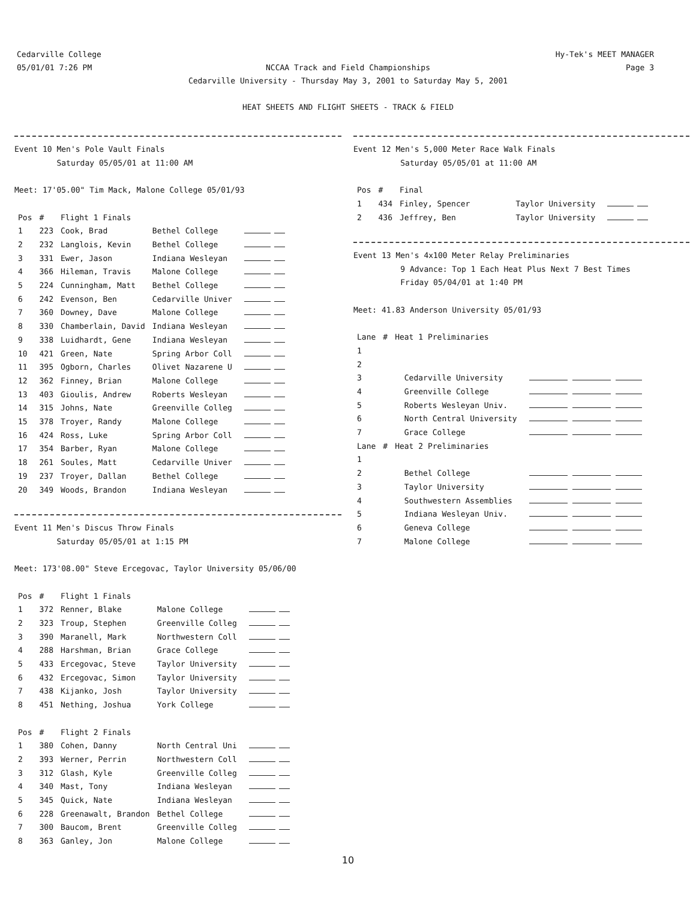Cedarville College
05/01/01 7:26 PM
Hy-Tek's MEET MANAGER
Page 3
NCCAA Track and Field Championships
Cedarville University - Thursday May 3, 2001 to Saturday May 5, 2001
HEAT SHEETS AND FLIGHT SHEETS - TRACK & FIELD
Event 10 Men's Pole Vault Finals
Saturday 05/05/01 at 11:00 AM
Meet: 17'05.00" Tim Mack, Malone College 05/01/93
| Pos | # | Flight 1 Finals | | |
| --- | --- | --- | --- | --- |
| 1 | 223 | Cook, Brad | Bethel College | |
| 2 | 232 | Langlois, Kevin | Bethel College | |
| 3 | 331 | Ewer, Jason | Indiana Wesleyan | |
| 4 | 366 | Hileman, Travis | Malone College | |
| 5 | 224 | Cunningham, Matt | Bethel College | |
| 6 | 242 | Evenson, Ben | Cedarville Univer | |
| 7 | 360 | Downey, Dave | Malone College | |
| 8 | 330 | Chamberlain, David | Indiana Wesleyan | |
| 9 | 338 | Luidhardt, Gene | Indiana Wesleyan | |
| 10 | 421 | Green, Nate | Spring Arbor Coll | |
| 11 | 395 | Ogborn, Charles | Olivet Nazarene U | |
| 12 | 362 | Finney, Brian | Malone College | |
| 13 | 403 | Gioulis, Andrew | Roberts Wesleyan | |
| 14 | 315 | Johns, Nate | Greenville Colleg | |
| 15 | 378 | Troyer, Randy | Malone College | |
| 16 | 424 | Ross, Luke | Spring Arbor Coll | |
| 17 | 354 | Barber, Ryan | Malone College | |
| 18 | 261 | Soules, Matt | Cedarville Univer | |
| 19 | 237 | Troyer, Dallan | Bethel College | |
| 20 | 349 | Woods, Brandon | Indiana Wesleyan | |
Event 11 Men's Discus Throw Finals
Saturday 05/05/01 at 1:15 PM
Meet: 173'08.00" Steve Ercegovac, Taylor University 05/06/00
| Pos | # | Flight 1 Finals | | |
| --- | --- | --- | --- | --- |
| 1 | 372 | Renner, Blake | Malone College | |
| 2 | 323 | Troup, Stephen | Greenville Colleg | |
| 3 | 390 | Maranell, Mark | Northwestern Coll | |
| 4 | 288 | Harshman, Brian | Grace College | |
| 5 | 433 | Ercegovac, Steve | Taylor University | |
| 6 | 432 | Ercegovac, Simon | Taylor University | |
| 7 | 438 | Kijanko, Josh | Taylor University | |
| 8 | 451 | Nething, Joshua | York College | |
| Pos | # | Flight 2 Finals | | |
| 1 | 380 | Cohen, Danny | North Central Uni | |
| 2 | 393 | Werner, Perrin | Northwestern Coll | |
| 3 | 312 | Glash, Kyle | Greenville Colleg | |
| 4 | 340 | Mast, Tony | Indiana Wesleyan | |
| 5 | 345 | Quick, Nate | Indiana Wesleyan | |
| 6 | 228 | Greenawalt, Brandon | Bethel College | |
| 7 | 300 | Baucom, Brent | Greenville Colleg | |
| 8 | 363 | Ganley, Jon | Malone College | |
Event 12 Men's 5,000 Meter Race Walk Finals
Saturday 05/05/01 at 11:00 AM
| Pos | # | Final | | |
| --- | --- | --- | --- | --- |
| 1 | 434 | Finley, Spencer | Taylor University | |
| 2 | 436 | Jeffrey, Ben | Taylor University | |
Event 13 Men's 4x100 Meter Relay Preliminaries
9 Advance: Top 1 Each Heat Plus Next 7 Best Times
Friday 05/04/01 at 1:40 PM
Meet: 41.83 Anderson University 05/01/93
| Lane | # | Heat 1 Preliminaries | |
| --- | --- | --- | --- |
| 1 | | | |
| 2 | | | |
| 3 | | Cedarville University | |
| 4 | | Greenville College | |
| 5 | | Roberts Wesleyan Univ. | |
| 6 | | North Central University | |
| 7 | | Grace College | |
| Lane | # | Heat 2 Preliminaries | |
| 1 | | | |
| 2 | | Bethel College | |
| 3 | | Taylor University | |
| 4 | | Southwestern Assemblies | |
| 5 | | Indiana Wesleyan Univ. | |
| 6 | | Geneva College | |
| 7 | | Malone College | |
10